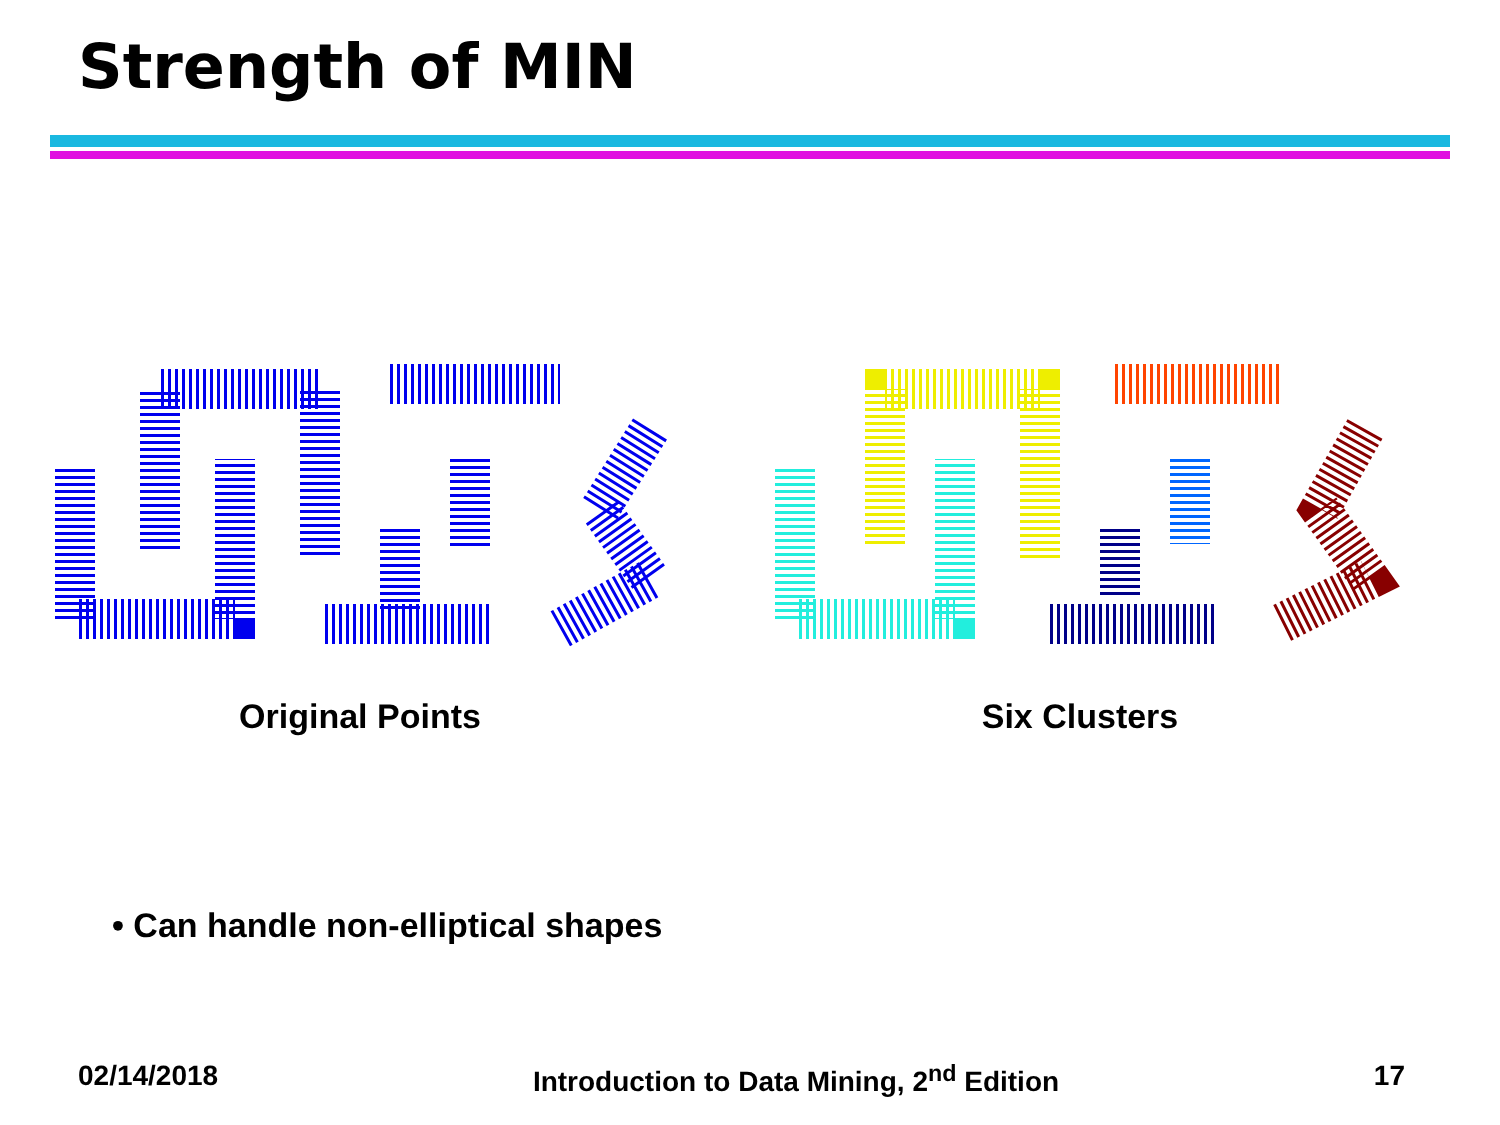Strength of MIN
Original Points Six Clusters
• Can handle non-elliptical shapes
02/14/2018 Introduction to Data Mining, 2<sup>nd</sup> Edition 17